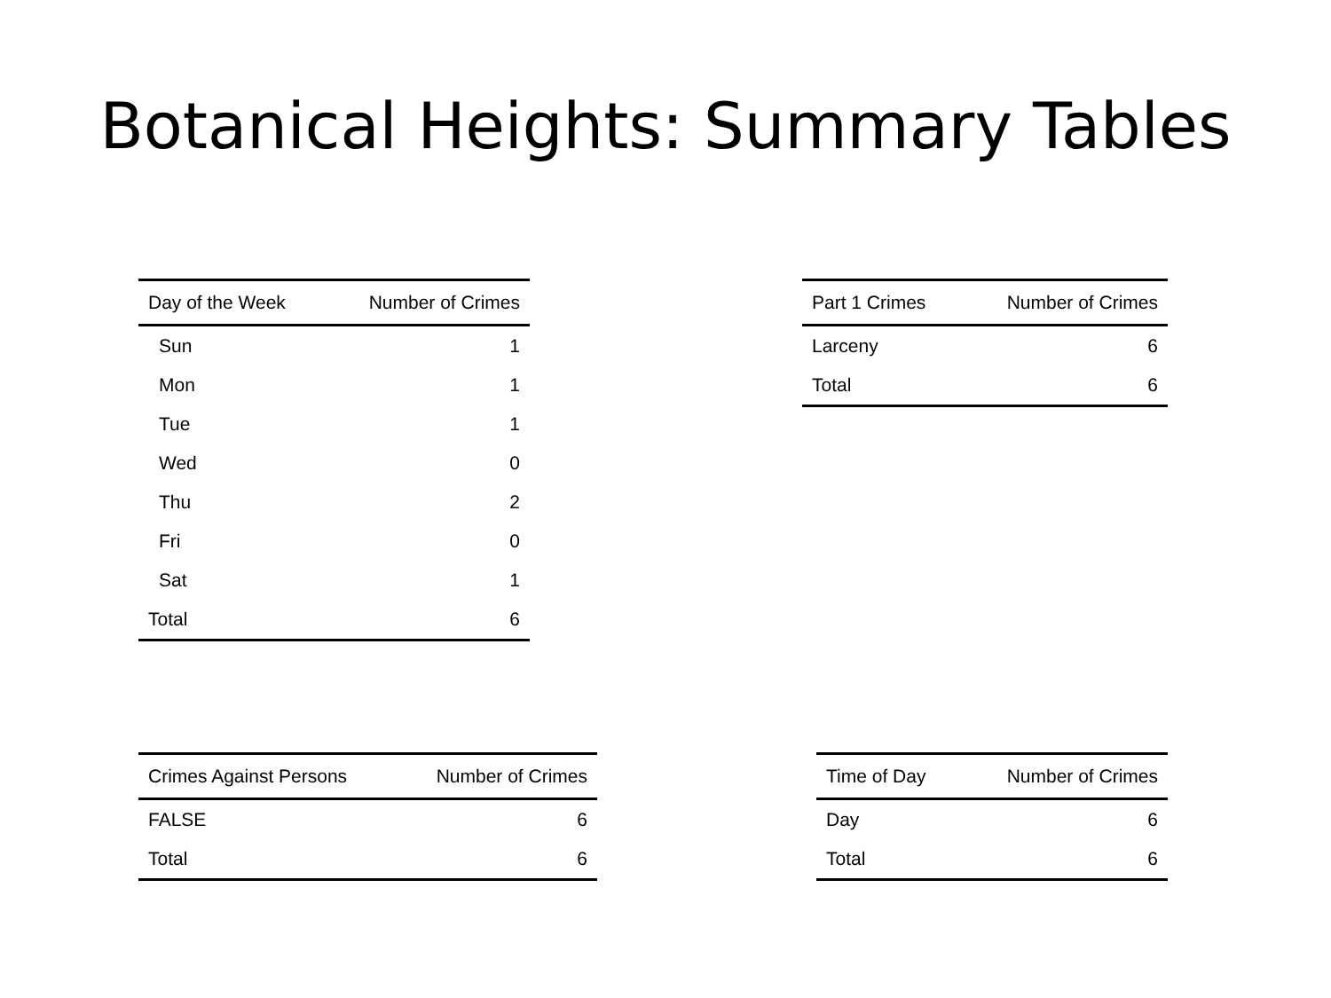Botanical Heights: Summary Tables
| Day of the Week | Number of Crimes |
| --- | --- |
| Sun | 1 |
| Mon | 1 |
| Tue | 1 |
| Wed | 0 |
| Thu | 2 |
| Fri | 0 |
| Sat | 1 |
| Total | 6 |
| Part 1 Crimes | Number of Crimes |
| --- | --- |
| Larceny | 6 |
| Total | 6 |
| Crimes Against Persons | Number of Crimes |
| --- | --- |
| FALSE | 6 |
| Total | 6 |
| Time of Day | Number of Crimes |
| --- | --- |
| Day | 6 |
| Total | 6 |